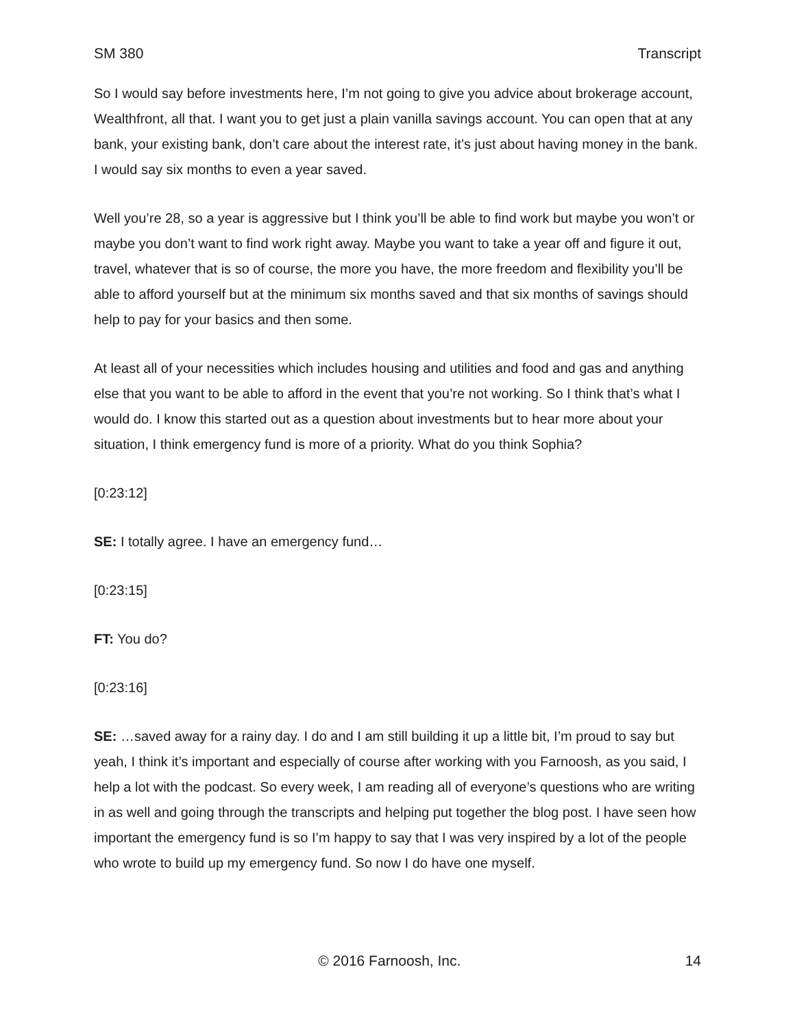SM 380 Transcript
So I would say before investments here, I’m not going to give you advice about brokerage account, Wealthfront, all that. I want you to get just a plain vanilla savings account. You can open that at any bank, your existing bank, don’t care about the interest rate, it’s just about having money in the bank. I would say six months to even a year saved.
Well you’re 28, so a year is aggressive but I think you’ll be able to find work but maybe you won’t or maybe you don’t want to find work right away. Maybe you want to take a year off and figure it out, travel, whatever that is so of course, the more you have, the more freedom and flexibility you’ll be able to afford yourself but at the minimum six months saved and that six months of savings should help to pay for your basics and then some.
At least all of your necessities which includes housing and utilities and food and gas and anything else that you want to be able to afford in the event that you’re not working. So I think that’s what I would do. I know this started out as a question about investments but to hear more about your situation, I think emergency fund is more of a priority. What do you think Sophia?
[0:23:12]
SE: I totally agree. I have an emergency fund…
[0:23:15]
FT: You do?
[0:23:16]
SE: …saved away for a rainy day. I do and I am still building it up a little bit, I’m proud to say but yeah, I think it’s important and especially of course after working with you Farnoosh, as you said, I help a lot with the podcast. So every week, I am reading all of everyone’s questions who are writing in as well and going through the transcripts and helping put together the blog post. I have seen how important the emergency fund is so I’m happy to say that I was very inspired by a lot of the people who wrote to build up my emergency fund. So now I do have one myself.
© 2016 Farnoosh, Inc. 14